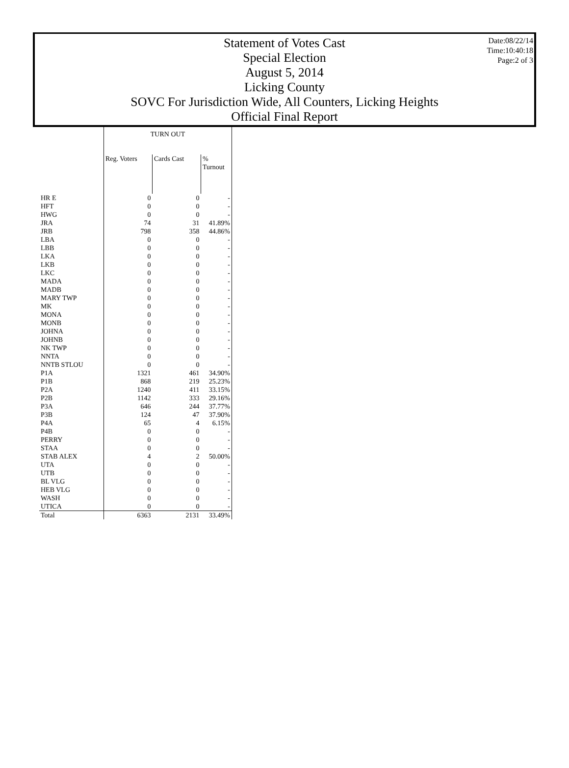Statement of Votes Cast
Special Election
August 5, 2014
Licking County
SOVC For Jurisdiction Wide, All Counters, Licking Heights
Official Final Report
Date:08/22/14
Time:10:40:18
Page:2 of 3
| | TURN OUT | | |
| --- | --- | --- | --- |
| | Reg. Voters | Cards Cast | % Turnout |
| HR E | 0 | 0 | - |
| HFT | 0 | 0 | - |
| HWG | 0 | 0 | - |
| JRA | 74 | 31 | 41.89% |
| JRB | 798 | 358 | 44.86% |
| LBA | 0 | 0 | - |
| LBB | 0 | 0 | - |
| LKA | 0 | 0 | - |
| LKB | 0 | 0 | - |
| LKC | 0 | 0 | - |
| MADA | 0 | 0 | - |
| MADB | 0 | 0 | - |
| MARY TWP | 0 | 0 | - |
| MK | 0 | 0 | - |
| MONA | 0 | 0 | - |
| MONB | 0 | 0 | - |
| JOHNA | 0 | 0 | - |
| JOHNB | 0 | 0 | - |
| NK TWP | 0 | 0 | - |
| NNTA | 0 | 0 | - |
| NNTB STLOU | 0 | 0 | - |
| P1A | 1321 | 461 | 34.90% |
| P1B | 868 | 219 | 25.23% |
| P2A | 1240 | 411 | 33.15% |
| P2B | 1142 | 333 | 29.16% |
| P3A | 646 | 244 | 37.77% |
| P3B | 124 | 47 | 37.90% |
| P4A | 65 | 4 | 6.15% |
| P4B | 0 | 0 | - |
| PERRY | 0 | 0 | - |
| STAA | 0 | 0 | - |
| STAB ALEX | 4 | 2 | 50.00% |
| UTA | 0 | 0 | - |
| UTB | 0 | 0 | - |
| BL VLG | 0 | 0 | - |
| HEB VLG | 0 | 0 | - |
| WASH | 0 | 0 | - |
| UTICA | 0 | 0 | - |
| Total | 6363 | 2131 | 33.49% |